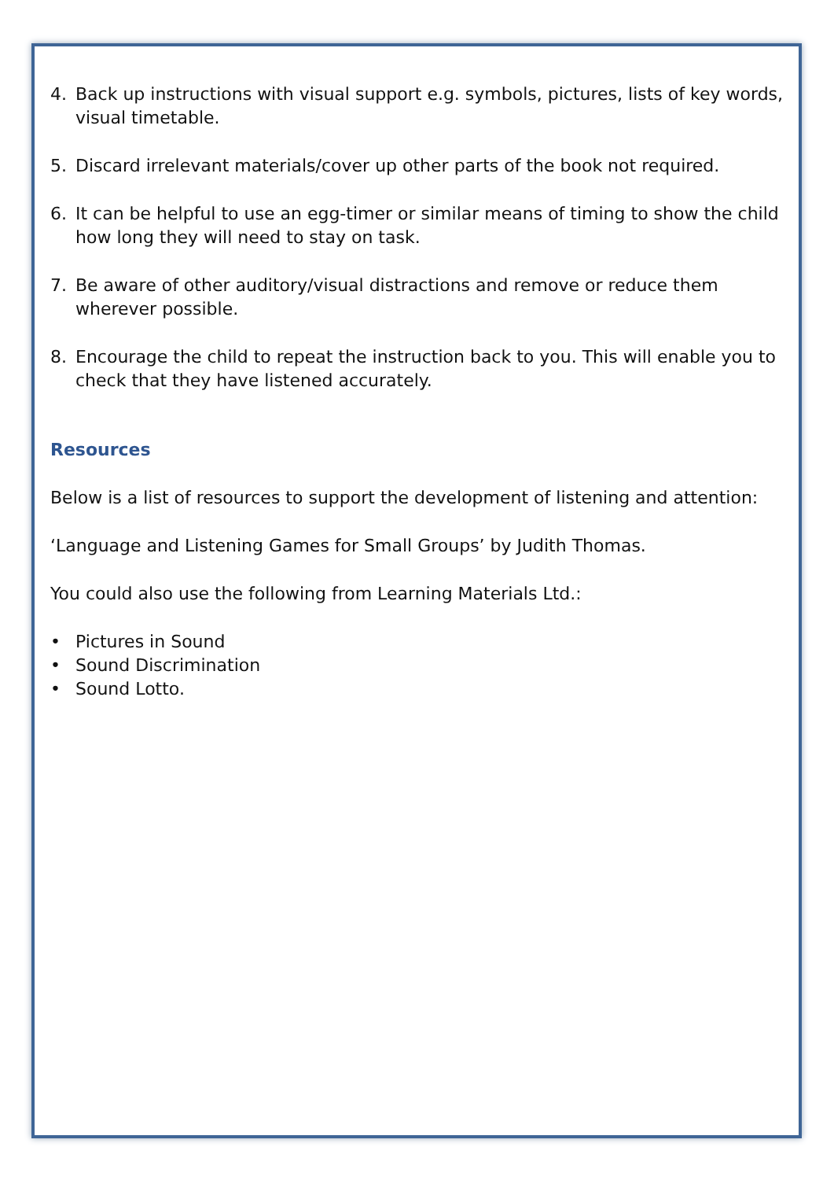4. Back up instructions with visual support e.g. symbols, pictures, lists of key words, visual timetable.
5. Discard irrelevant materials/cover up other parts of the book not required.
6. It can be helpful to use an egg-timer or similar means of timing to show the child how long they will need to stay on task.
7. Be aware of other auditory/visual distractions and remove or reduce them wherever possible.
8. Encourage the child to repeat the instruction back to you. This will enable you to check that they have listened accurately.
Resources
Below is a list of resources to support the development of listening and attention:
‘Language and Listening Games for Small Groups’ by Judith Thomas.
You could also use the following from Learning Materials Ltd.:
• Pictures in Sound
• Sound Discrimination
• Sound Lotto.